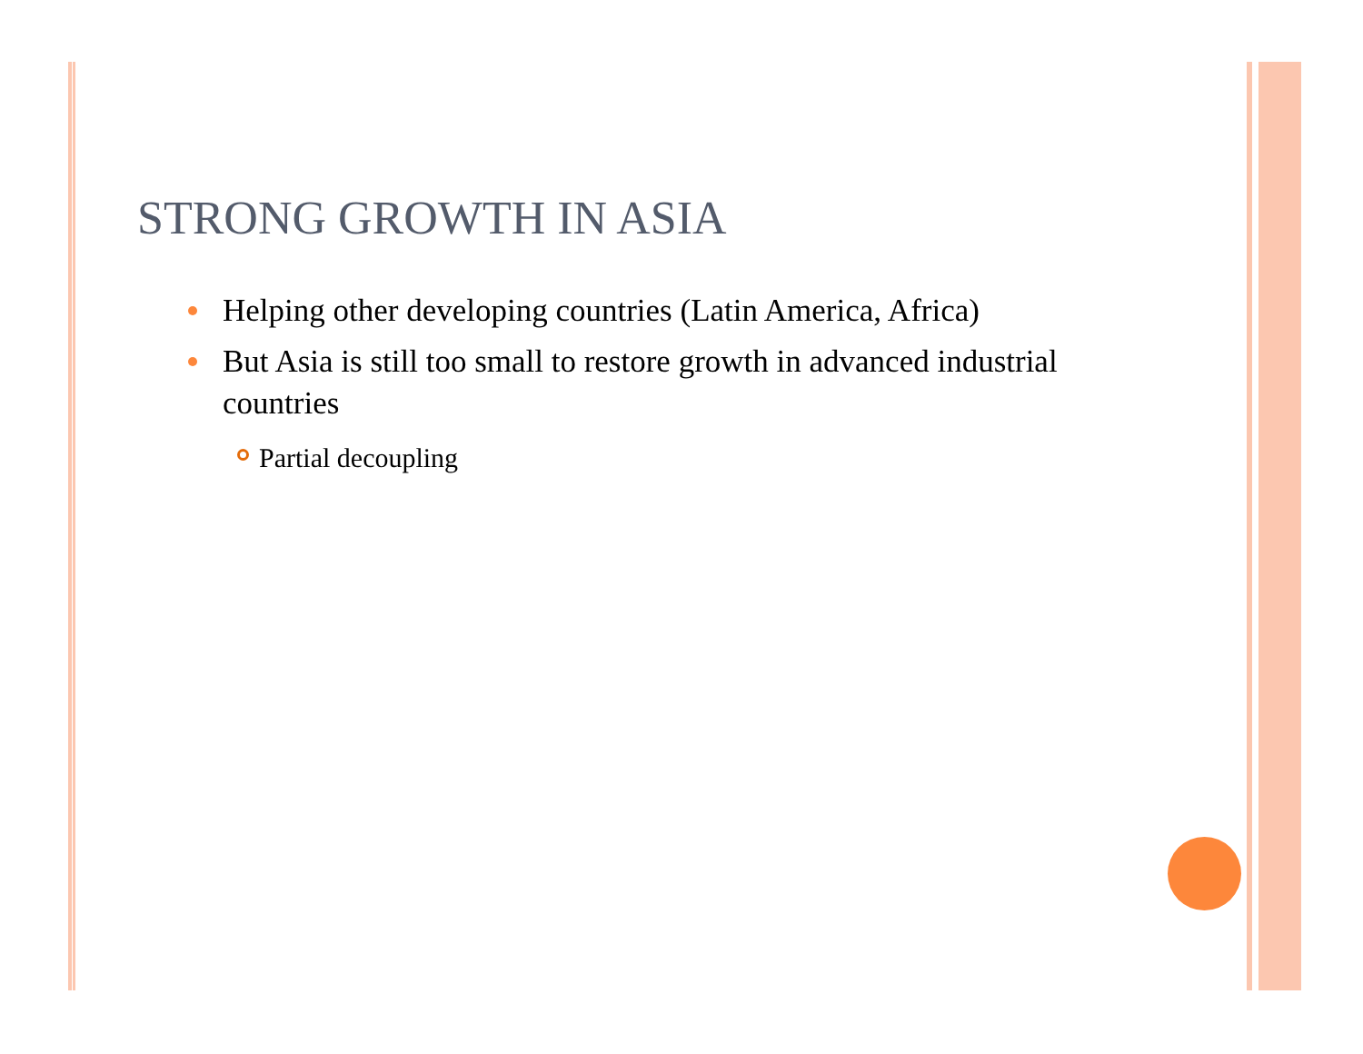STRONG GROWTH IN ASIA
Helping other developing countries (Latin America, Africa)
But Asia is still too small to restore growth in advanced industrial countries
Partial decoupling